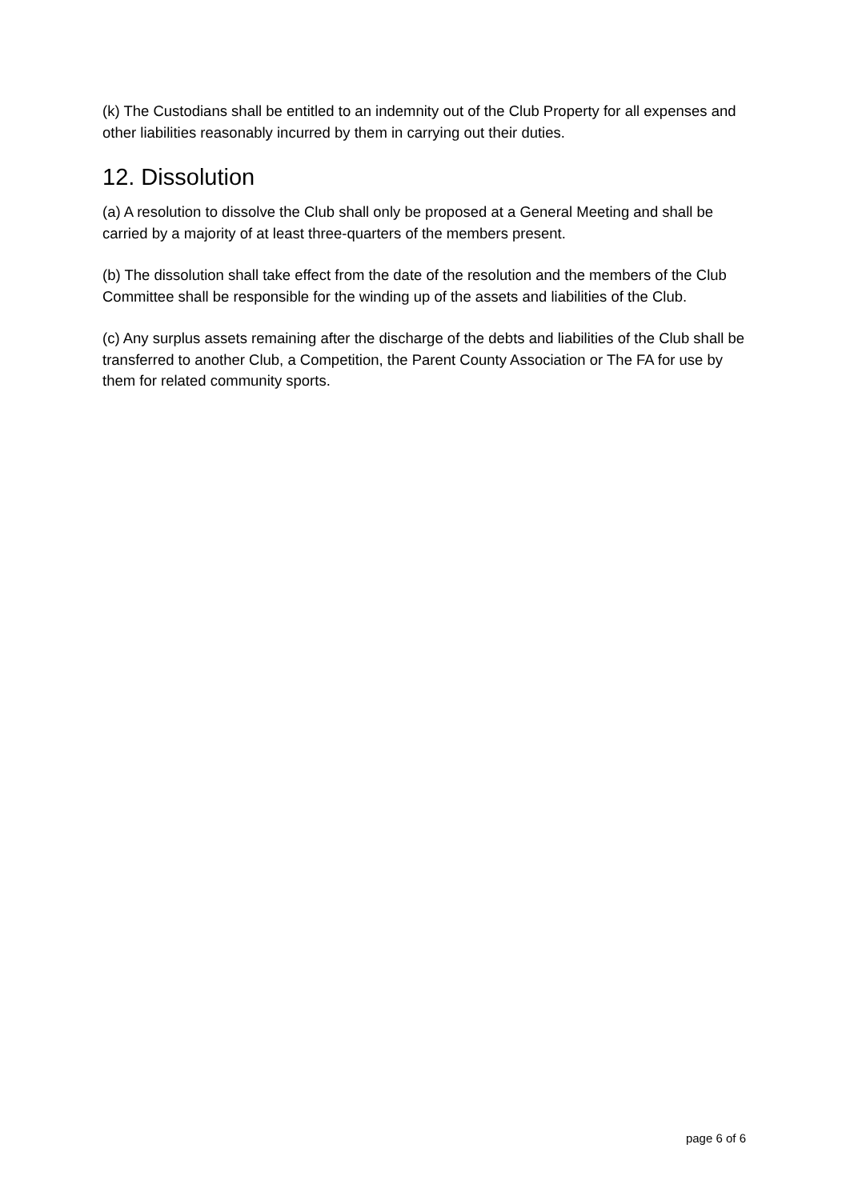(k) The Custodians shall be entitled to an indemnity out of the Club Property for all expenses and other liabilities reasonably incurred by them in carrying out their duties.
12. Dissolution
(a) A resolution to dissolve the Club shall only be proposed at a General Meeting and shall be carried by a majority of at least three-quarters of the members present.
(b) The dissolution shall take effect from the date of the resolution and the members of the Club Committee shall be responsible for the winding up of the assets and liabilities of the Club.
(c) Any surplus assets remaining after the discharge of the debts and liabilities of the Club shall be transferred to another Club, a Competition, the Parent County Association or The FA for use by them for related community sports.
page 6 of 6